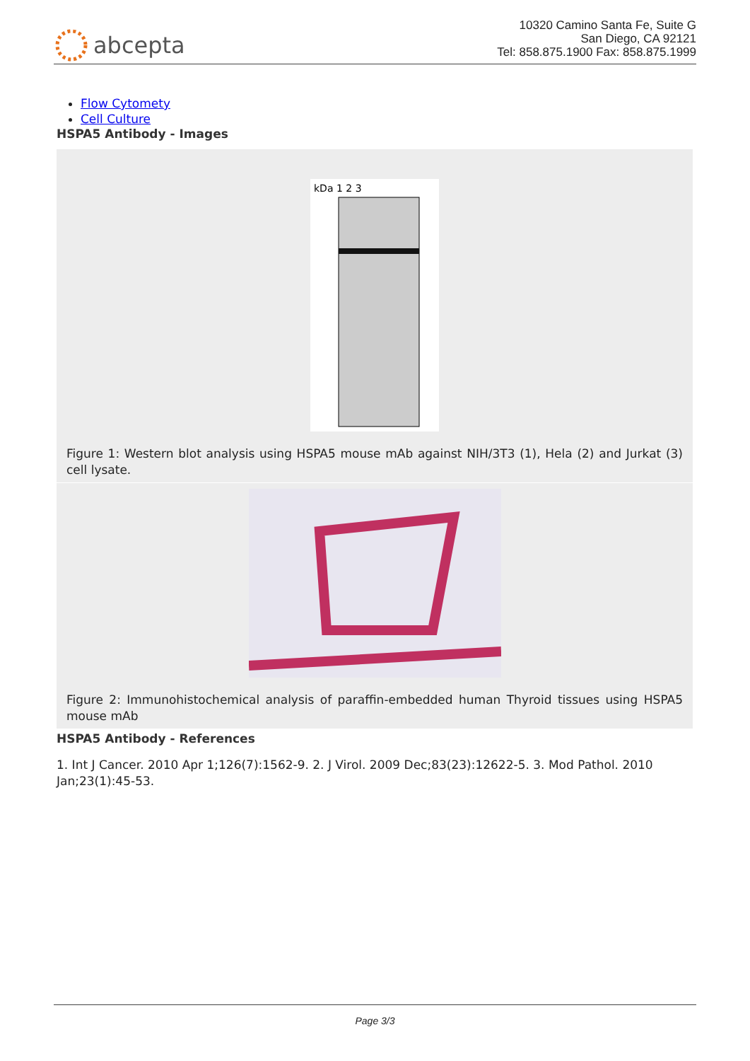abcepta
10320 Camino Santa Fe, Suite G
San Diego, CA 92121
Tel: 858.875.1900 Fax: 858.875.1999
Flow Cytomety
Cell Culture
HSPA5 Antibody - Images
kDa 1 2 3
Figure 1: Western blot analysis using HSPA5 mouse mAb against NIH/3T3 (1), Hela (2) and Jurkat (3) cell lysate.
Figure 2: Immunohistochemical analysis of paraffin-embedded human Thyroid tissues using HSPA5 mouse mAb
HSPA5 Antibody - References
1. Int J Cancer. 2010 Apr 1;126(7):1562-9. 2. J Virol. 2009 Dec;83(23):12622-5. 3. Mod Pathol. 2010 Jan;23(1):45-53.
Page 3/3